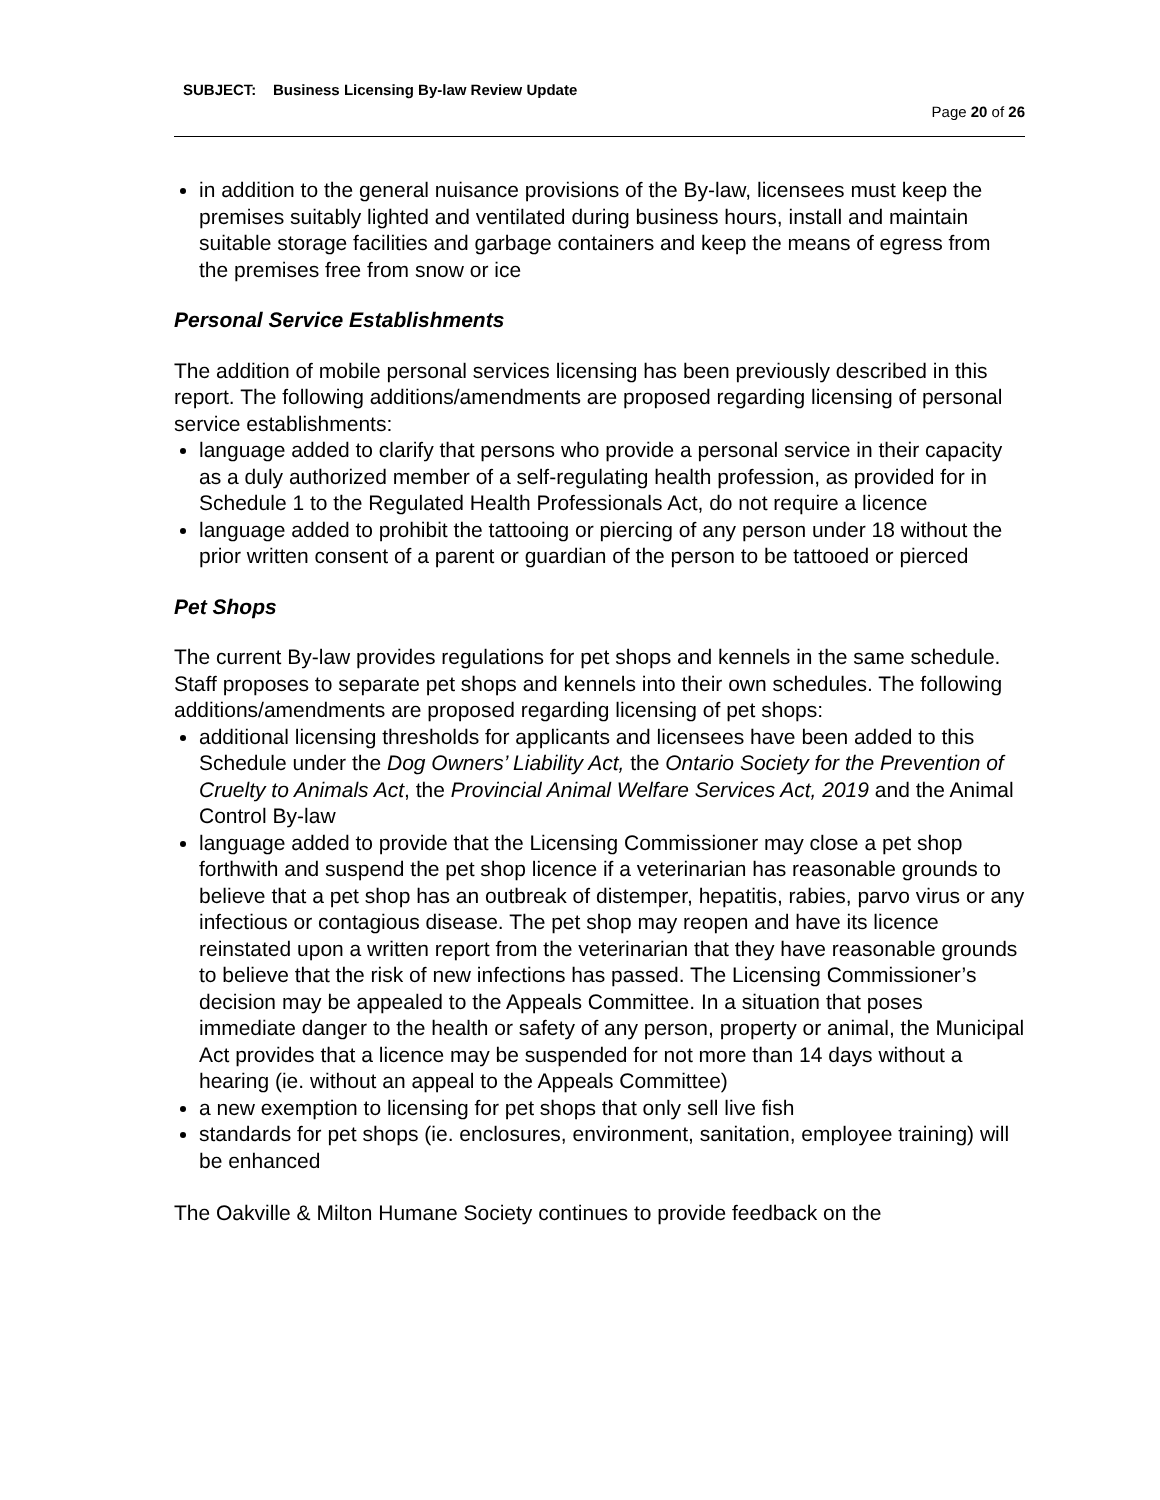SUBJECT: Business Licensing By-law Review Update
Page 20 of 26
in addition to the general nuisance provisions of the By-law, licensees must keep the premises suitably lighted and ventilated during business hours, install and maintain suitable storage facilities and garbage containers and keep the means of egress from the premises free from snow or ice
Personal Service Establishments
The addition of mobile personal services licensing has been previously described in this report. The following additions/amendments are proposed regarding licensing of personal service establishments:
language added to clarify that persons who provide a personal service in their capacity as a duly authorized member of a self-regulating health profession, as provided for in Schedule 1 to the Regulated Health Professionals Act, do not require a licence
language added to prohibit the tattooing or piercing of any person under 18 without the prior written consent of a parent or guardian of the person to be tattooed or pierced
Pet Shops
The current By-law provides regulations for pet shops and kennels in the same schedule. Staff proposes to separate pet shops and kennels into their own schedules. The following additions/amendments are proposed regarding licensing of pet shops:
additional licensing thresholds for applicants and licensees have been added to this Schedule under the Dog Owners’ Liability Act, the Ontario Society for the Prevention of Cruelty to Animals Act, the Provincial Animal Welfare Services Act, 2019 and the Animal Control By-law
language added to provide that the Licensing Commissioner may close a pet shop forthwith and suspend the pet shop licence if a veterinarian has reasonable grounds to believe that a pet shop has an outbreak of distemper, hepatitis, rabies, parvo virus or any infectious or contagious disease. The pet shop may reopen and have its licence reinstated upon a written report from the veterinarian that they have reasonable grounds to believe that the risk of new infections has passed. The Licensing Commissioner’s decision may be appealed to the Appeals Committee. In a situation that poses immediate danger to the health or safety of any person, property or animal, the Municipal Act provides that a licence may be suspended for not more than 14 days without a hearing (ie. without an appeal to the Appeals Committee)
a new exemption to licensing for pet shops that only sell live fish
standards for pet shops (ie. enclosures, environment, sanitation, employee training) will be enhanced
The Oakville & Milton Humane Society continues to provide feedback on the